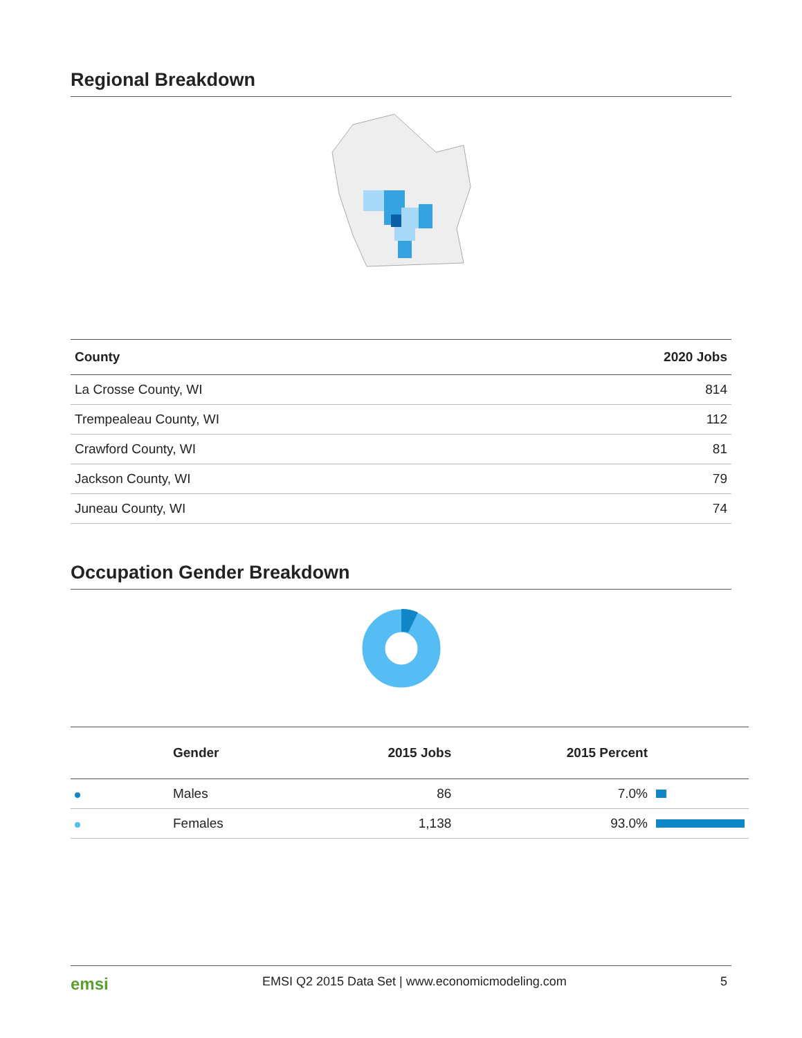Regional Breakdown
| County | 2020 Jobs |
| --- | --- |
| La Crosse County, WI | 814 |
| Trempealeau County, WI | 112 |
| Crawford County, WI | 81 |
| Jackson County, WI | 79 |
| Juneau County, WI | 74 |
Occupation Gender Breakdown
| | Gender | 2015 Jobs | 2015 Percent | |
| --- | --- | --- | --- | --- |
| | Males | 86 | 7.0% | |
| | Females | 1,138 | 93.0% | |
emsi EMSI Q2 2015 Data Set | www.economicmodeling.com 5